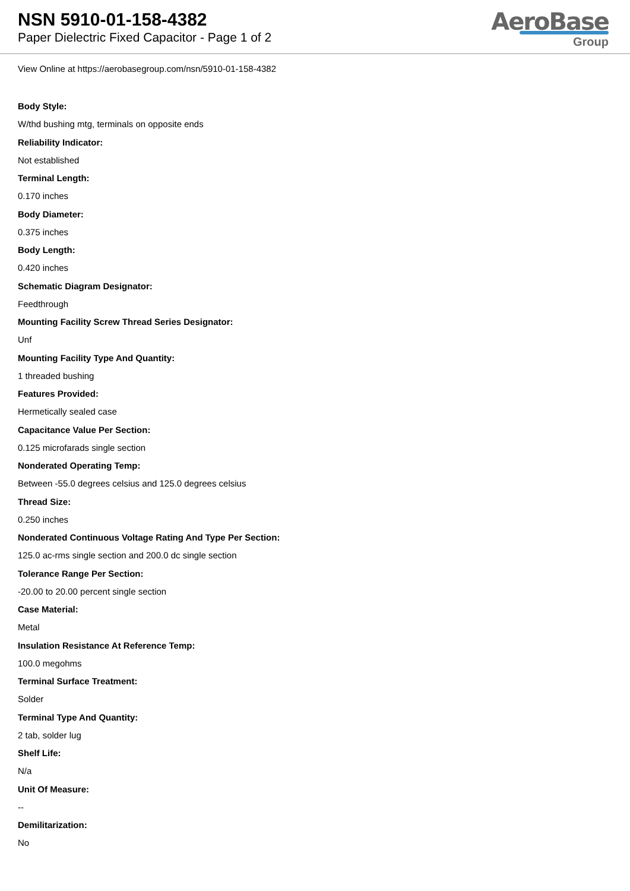NSN 5910-01-158-4382
Paper Dielectric Fixed Capacitor - Page 1 of 2
AeroBase
Group
View Online at https://aerobasegroup.com/nsn/5910-01-158-4382
Body Style:
W/thd bushing mtg, terminals on opposite ends
Reliability Indicator:
Not established
Terminal Length:
0.170 inches
Body Diameter:
0.375 inches
Body Length:
0.420 inches
Schematic Diagram Designator:
Feedthrough
Mounting Facility Screw Thread Series Designator:
Unf
Mounting Facility Type And Quantity:
1 threaded bushing
Features Provided:
Hermetically sealed case
Capacitance Value Per Section:
0.125 microfarads single section
Nonderated Operating Temp:
Between -55.0 degrees celsius and 125.0 degrees celsius
Thread Size:
0.250 inches
Nonderated Continuous Voltage Rating And Type Per Section:
125.0 ac-rms single section and 200.0 dc single section
Tolerance Range Per Section:
-20.00 to 20.00 percent single section
Case Material:
Metal
Insulation Resistance At Reference Temp:
100.0 megohms
Terminal Surface Treatment:
Solder
Terminal Type And Quantity:
2 tab, solder lug
Shelf Life:
N/a
Unit Of Measure:
--
Demilitarization:
No